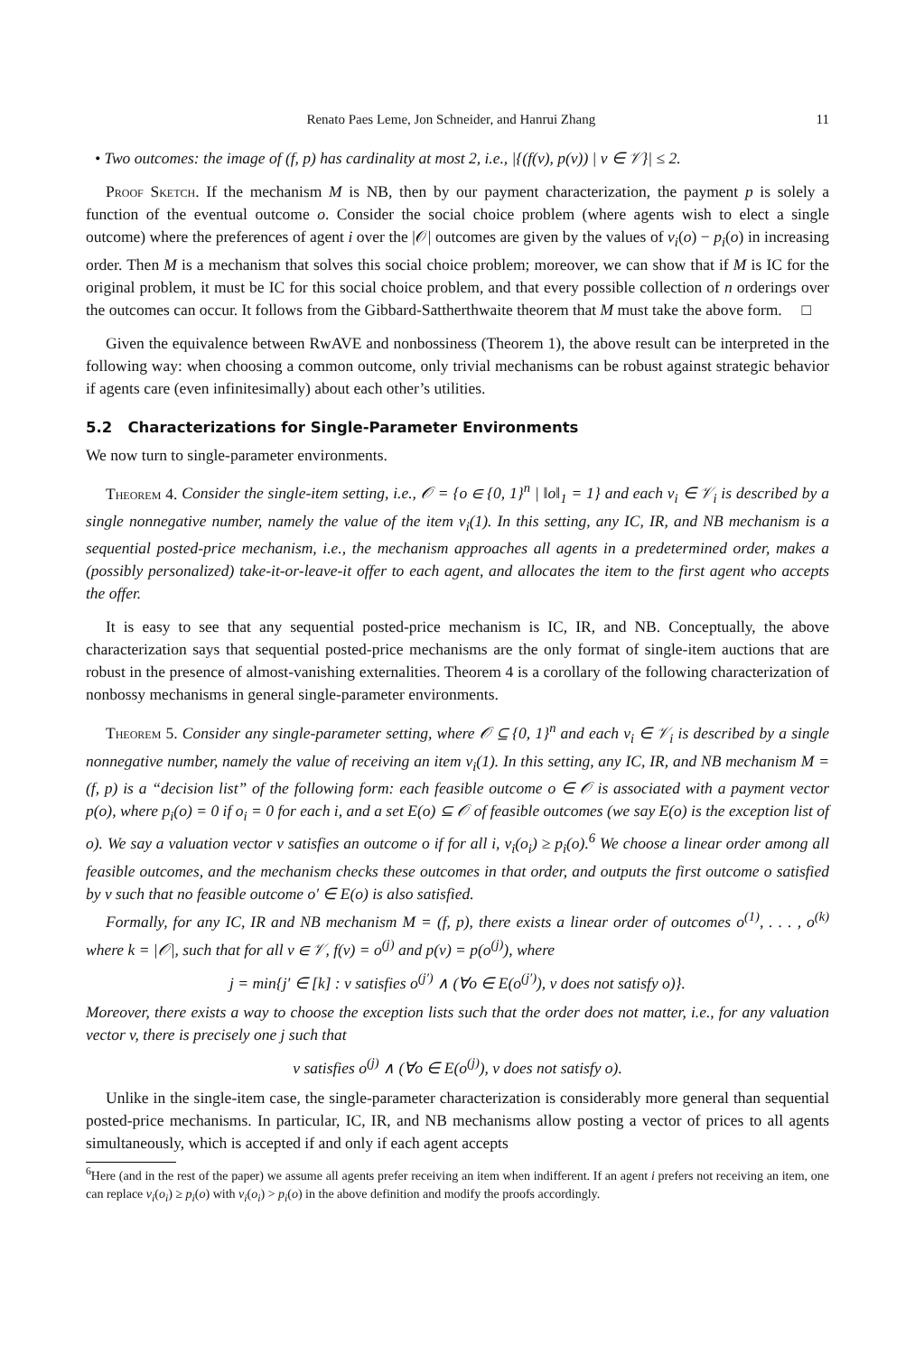Renato Paes Leme, Jon Schneider, and Hanrui Zhang 11
• Two outcomes: the image of (f, p) has cardinality at most 2, i.e., |{(f(v), p(v)) | v ∈ 𝒱}| ≤ 2.
Proof Sketch. If the mechanism M is NB, then by our payment characterization, the payment p is solely a function of the eventual outcome o. Consider the social choice problem (where agents wish to elect a single outcome) where the preferences of agent i over the |𝒪| outcomes are given by the values of v<sub>i</sub>(o) − p<sub>i</sub>(o) in increasing order. Then M is a mechanism that solves this social choice problem; moreover, we can show that if M is IC for the original problem, it must be IC for this social choice problem, and that every possible collection of n orderings over the outcomes can occur. It follows from the Gibbard-Sattherthwaite theorem that M must take the above form. □
Given the equivalence between RwAVE and nonbossiness (Theorem 1), the above result can be interpreted in the following way: when choosing a common outcome, only trivial mechanisms can be robust against strategic behavior if agents care (even infinitesimally) about each other’s utilities.
5.2 Characterizations for Single-Parameter Environments
We now turn to single-parameter environments.
Theorem 4. Consider the single-item setting, i.e., 𝒪 = {o ∈ {0, 1}<sup>n</sup> | ‖o‖<sub>1</sub> = 1} and each v<sub>i</sub> ∈ 𝒱<sub>i</sub> is described by a single nonnegative number, namely the value of the item v<sub>i</sub>(1). In this setting, any IC, IR, and NB mechanism is a sequential posted-price mechanism, i.e., the mechanism approaches all agents in a predetermined order, makes a (possibly personalized) take-it-or-leave-it offer to each agent, and allocates the item to the first agent who accepts the offer.
It is easy to see that any sequential posted-price mechanism is IC, IR, and NB. Conceptually, the above characterization says that sequential posted-price mechanisms are the only format of single-item auctions that are robust in the presence of almost-vanishing externalities. Theorem 4 is a corollary of the following characterization of nonbossy mechanisms in general single-parameter environments.
Theorem 5. Consider any single-parameter setting, where 𝒪 ⊆ {0, 1}<sup>n</sup> and each v<sub>i</sub> ∈ 𝒱<sub>i</sub> is described by a single nonnegative number, namely the value of receiving an item v<sub>i</sub>(1). In this setting, any IC, IR, and NB mechanism M = (f, p) is a “decision list” of the following form: each feasible outcome o ∈ 𝒪 is associated with a payment vector p(o), where p<sub>i</sub>(o) = 0 if o<sub>i</sub> = 0 for each i, and a set E(o) ⊆ 𝒪 of feasible outcomes (we say E(o) is the exception list of o). We say a valuation vector v satisfies an outcome o if for all i, v<sub>i</sub>(o<sub>i</sub>) ≥ p<sub>i</sub>(o).<sup>6</sup> We choose a linear order among all feasible outcomes, and the mechanism checks these outcomes in that order, and outputs the first outcome o satisfied by v such that no feasible outcome o′ ∈ E(o) is also satisfied.
Formally, for any IC, IR and NB mechanism M = (f, p), there exists a linear order of outcomes o<sup>(1)</sup>, . . . , o<sup>(k)</sup> where k = |𝒪|, such that for all v ∈ 𝒱, f(v) = o<sup>(j)</sup> and p(v) = p(o<sup>(j)</sup>), where
j = min{j′ ∈ [k] : v satisfies o<sup>(j′)</sup> ∧ (∀o ∈ E(o<sup>(j′)</sup>), v does not satisfy o)}.
Moreover, there exists a way to choose the exception lists such that the order does not matter, i.e., for any valuation vector v, there is precisely one j such that
v satisfies o<sup>(j)</sup> ∧ (∀o ∈ E(o<sup>(j)</sup>), v does not satisfy o).
Unlike in the single-item case, the single-parameter characterization is considerably more general than sequential posted-price mechanisms. In particular, IC, IR, and NB mechanisms allow posting a vector of prices to all agents simultaneously, which is accepted if and only if each agent accepts
<sup>6</sup> Here (and in the rest of the paper) we assume all agents prefer receiving an item when indifferent. If an agent i prefers not receiving an item, one can replace v<sub>i</sub>(o<sub>i</sub>) ≥ p<sub>i</sub>(o) with v<sub>i</sub>(o<sub>i</sub>) > p<sub>i</sub>(o) in the above definition and modify the proofs accordingly.